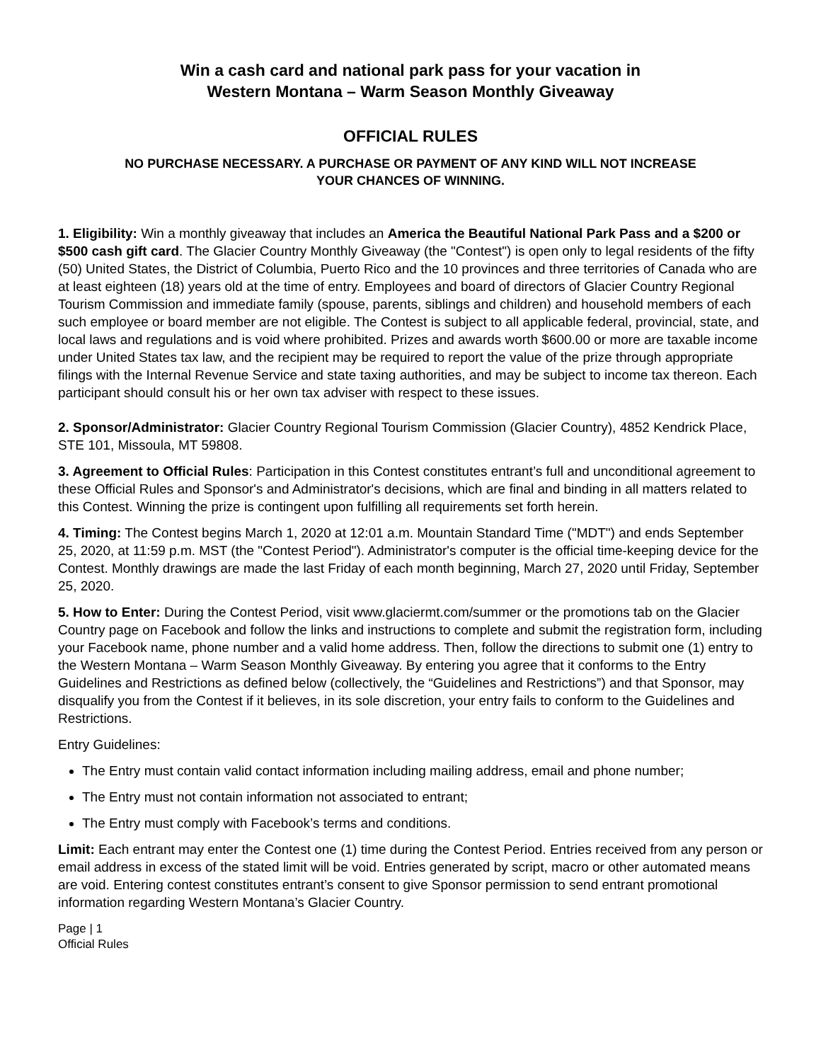Win a cash card and national park pass for your vacation in
Western Montana – Warm Season Monthly Giveaway
OFFICIAL RULES
NO PURCHASE NECESSARY. A PURCHASE OR PAYMENT OF ANY KIND WILL NOT INCREASE
YOUR CHANCES OF WINNING.
1. Eligibility: Win a monthly giveaway that includes an America the Beautiful National Park Pass and a $200 or $500 cash gift card. The Glacier Country Monthly Giveaway (the "Contest") is open only to legal residents of the fifty (50) United States, the District of Columbia, Puerto Rico and the 10 provinces and three territories of Canada who are at least eighteen (18) years old at the time of entry. Employees and board of directors of Glacier Country Regional Tourism Commission and immediate family (spouse, parents, siblings and children) and household members of each such employee or board member are not eligible. The Contest is subject to all applicable federal, provincial, state, and local laws and regulations and is void where prohibited. Prizes and awards worth $600.00 or more are taxable income under United States tax law, and the recipient may be required to report the value of the prize through appropriate filings with the Internal Revenue Service and state taxing authorities, and may be subject to income tax thereon. Each participant should consult his or her own tax adviser with respect to these issues.
2. Sponsor/Administrator: Glacier Country Regional Tourism Commission (Glacier Country), 4852 Kendrick Place, STE 101, Missoula, MT 59808.
3. Agreement to Official Rules: Participation in this Contest constitutes entrant’s full and unconditional agreement to these Official Rules and Sponsor's and Administrator's decisions, which are final and binding in all matters related to this Contest. Winning the prize is contingent upon fulfilling all requirements set forth herein.
4. Timing: The Contest begins March 1, 2020 at 12:01 a.m. Mountain Standard Time ("MDT") and ends September 25, 2020, at 11:59 p.m. MST (the "Contest Period"). Administrator's computer is the official time-keeping device for the Contest. Monthly drawings are made the last Friday of each month beginning, March 27, 2020 until Friday, September 25, 2020.
5. How to Enter: During the Contest Period, visit www.glaciermt.com/summer or the promotions tab on the Glacier Country page on Facebook and follow the links and instructions to complete and submit the registration form, including your Facebook name, phone number and a valid home address. Then, follow the directions to submit one (1) entry to the Western Montana – Warm Season Monthly Giveaway. By entering you agree that it conforms to the Entry Guidelines and Restrictions as defined below (collectively, the “Guidelines and Restrictions”) and that Sponsor, may disqualify you from the Contest if it believes, in its sole discretion, your entry fails to conform to the Guidelines and Restrictions.
Entry Guidelines:
The Entry must contain valid contact information including mailing address, email and phone number;
The Entry must not contain information not associated to entrant;
The Entry must comply with Facebook’s terms and conditions.
Limit: Each entrant may enter the Contest one (1) time during the Contest Period. Entries received from any person or email address in excess of the stated limit will be void. Entries generated by script, macro or other automated means are void. Entering contest constitutes entrant’s consent to give Sponsor permission to send entrant promotional information regarding Western Montana’s Glacier Country.
Page | 1
Official Rules